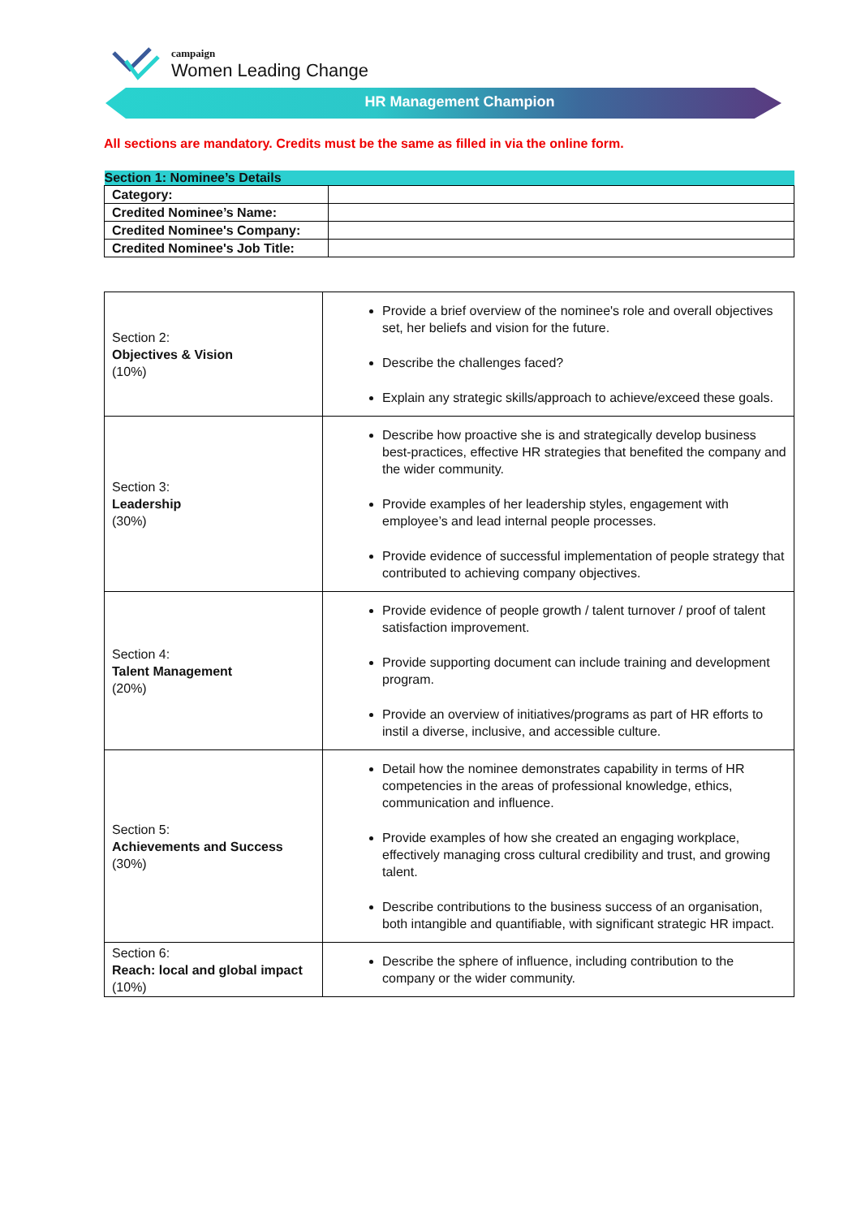campaign
Women Leading Change
HR Management Champion
All sections are mandatory. Credits must be the same as filled in via the online form.
| Section 1: Nominee’s Details | |
| --- | --- |
| Category: | |
| Credited Nominee’s Name: | |
| Credited Nominee's Company: | |
| Credited Nominee's Job Title: | |
| Section 2: Objectives & Vision (10%) | Provide a brief overview of the nominee's role and overall objectives set, her beliefs and vision for the future. Describe the challenges faced? Explain any strategic skills/approach to achieve/exceed these goals. |
| Section 3: Leadership (30%) | Describe how proactive she is and strategically develop business best-practices, effective HR strategies that benefited the company and the wider community. Provide examples of her leadership styles, engagement with employee’s and lead internal people processes. Provide evidence of successful implementation of people strategy that contributed to achieving company objectives. |
| Section 4: Talent Management (20%) | Provide evidence of people growth / talent turnover / proof of talent satisfaction improvement. Provide supporting document can include training and development program. Provide an overview of initiatives/programs as part of HR efforts to instil a diverse, inclusive, and accessible culture. |
| Section 5: Achievements and Success (30%) | Detail how the nominee demonstrates capability in terms of HR competencies in the areas of professional knowledge, ethics, communication and influence. Provide examples of how she created an engaging workplace, effectively managing cross cultural credibility and trust, and growing talent. Describe contributions to the business success of an organisation, both intangible and quantifiable, with significant strategic HR impact. |
| Section 6: Reach: local and global impact (10%) | Describe the sphere of influence, including contribution to the company or the wider community. |